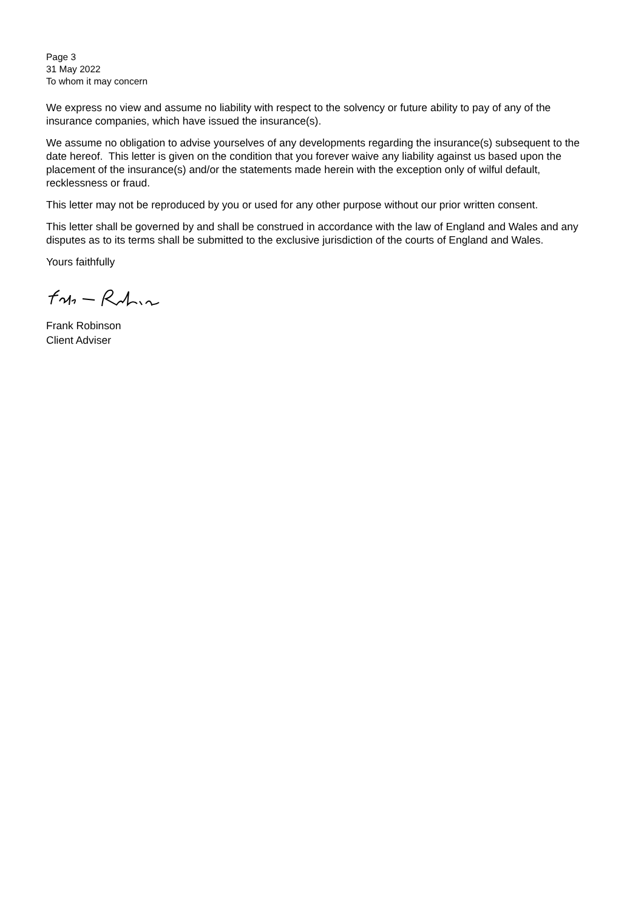Page 3
31 May 2022
To whom it may concern
We express no view and assume no liability with respect to the solvency or future ability to pay of any of the insurance companies, which have issued the insurance(s).
We assume no obligation to advise yourselves of any developments regarding the insurance(s) subsequent to the date hereof. This letter is given on the condition that you forever waive any liability against us based upon the placement of the insurance(s) and/or the statements made herein with the exception only of wilful default, recklessness or fraud.
This letter may not be reproduced by you or used for any other purpose without our prior written consent.
This letter shall be governed by and shall be construed in accordance with the law of England and Wales and any disputes as to its terms shall be submitted to the exclusive jurisdiction of the courts of England and Wales.
Yours faithfully
Frank Robinson
Client Adviser